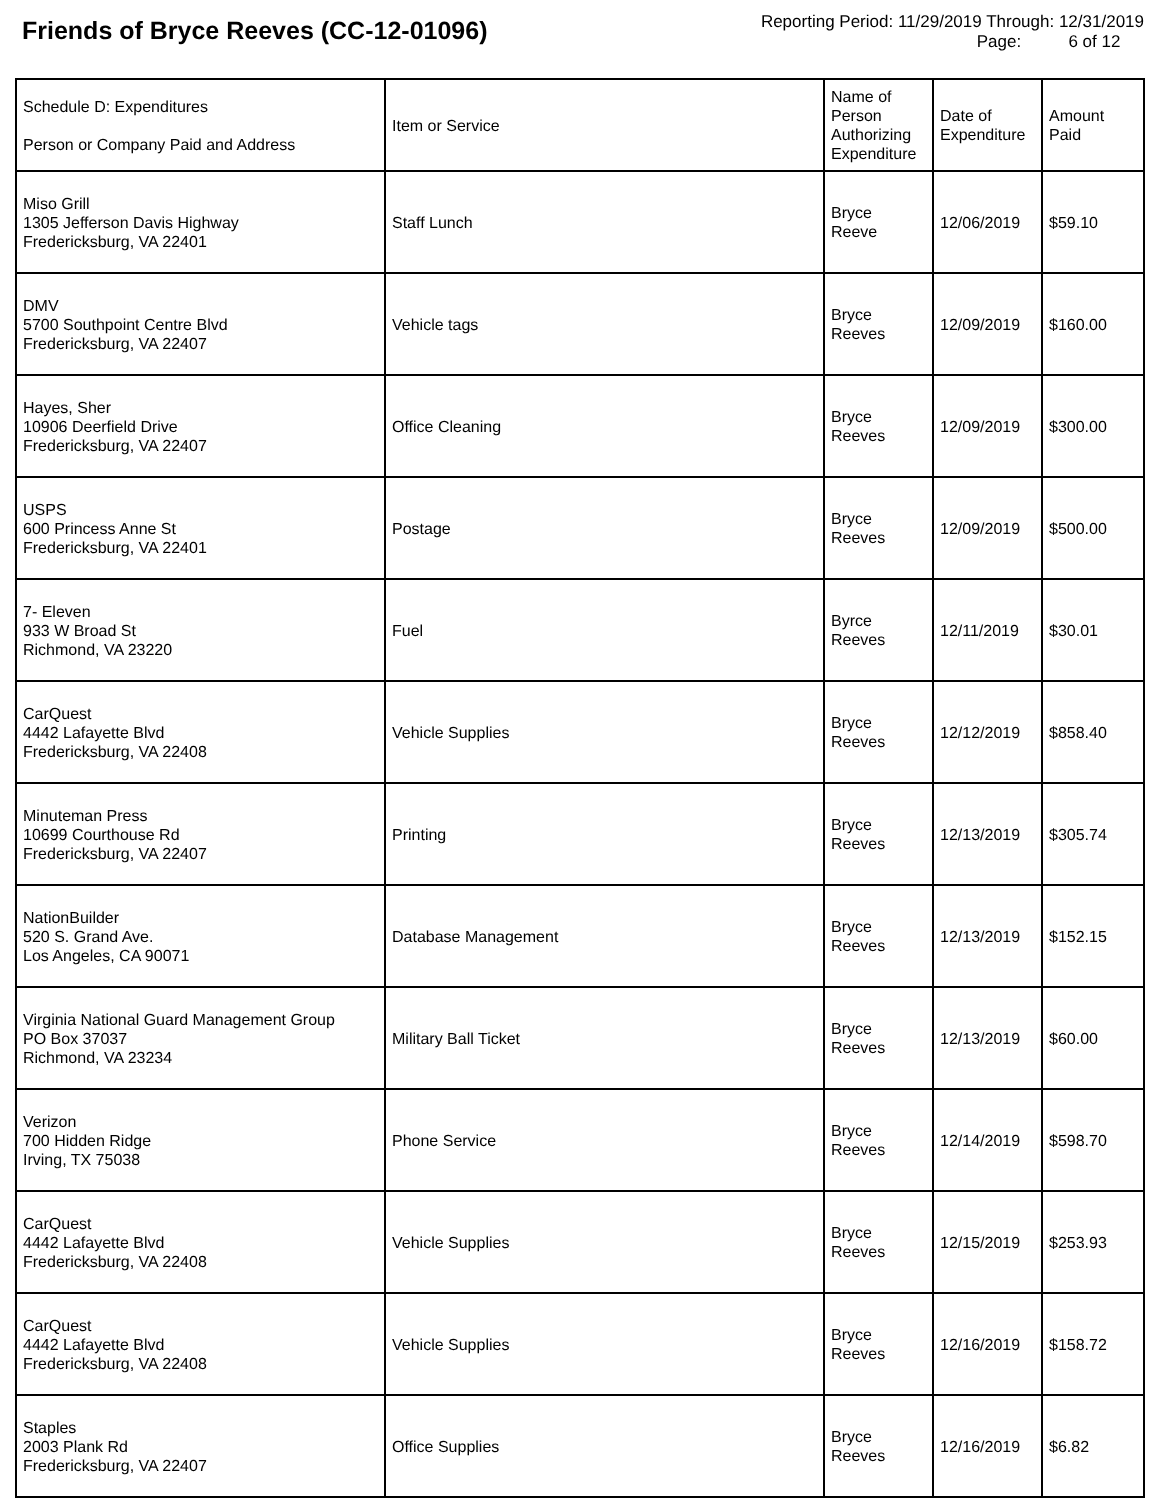Friends of Bryce Reeves (CC-12-01096)
Reporting Period: 11/29/2019 Through: 12/31/2019
Page: 6 of 12
| Schedule D: Expenditures Person or Company Paid and Address | Item or Service | Name of Person Authorizing Expenditure | Date of Expenditure | Amount Paid |
| --- | --- | --- | --- | --- |
| Miso Grill 1305 Jefferson Davis Highway Fredericksburg, VA 22401 | Staff Lunch | Bryce Reeve | 12/06/2019 | $59.10 |
| DMV 5700 Southpoint Centre Blvd Fredericksburg, VA 22407 | Vehicle tags | Bryce Reeves | 12/09/2019 | $160.00 |
| Hayes, Sher 10906 Deerfield Drive Fredericksburg, VA 22407 | Office Cleaning | Bryce Reeves | 12/09/2019 | $300.00 |
| USPS 600 Princess Anne St Fredericksburg, VA 22401 | Postage | Bryce Reeves | 12/09/2019 | $500.00 |
| 7- Eleven 933 W Broad St Richmond, VA 23220 | Fuel | Byrce Reeves | 12/11/2019 | $30.01 |
| CarQuest 4442 Lafayette Blvd Fredericksburg, VA 22408 | Vehicle Supplies | Bryce Reeves | 12/12/2019 | $858.40 |
| Minuteman Press 10699 Courthouse Rd Fredericksburg, VA 22407 | Printing | Bryce Reeves | 12/13/2019 | $305.74 |
| NationBuilder 520 S. Grand Ave. Los Angeles, CA 90071 | Database Management | Bryce Reeves | 12/13/2019 | $152.15 |
| Virginia National Guard Management Group PO Box 37037 Richmond, VA 23234 | Military Ball Ticket | Bryce Reeves | 12/13/2019 | $60.00 |
| Verizon 700 Hidden Ridge Irving, TX 75038 | Phone Service | Bryce Reeves | 12/14/2019 | $598.70 |
| CarQuest 4442 Lafayette Blvd Fredericksburg, VA 22408 | Vehicle Supplies | Bryce Reeves | 12/15/2019 | $253.93 |
| CarQuest 4442 Lafayette Blvd Fredericksburg, VA 22408 | Vehicle Supplies | Bryce Reeves | 12/16/2019 | $158.72 |
| Staples 2003 Plank Rd Fredericksburg, VA 22407 | Office Supplies | Bryce Reeves | 12/16/2019 | $6.82 |